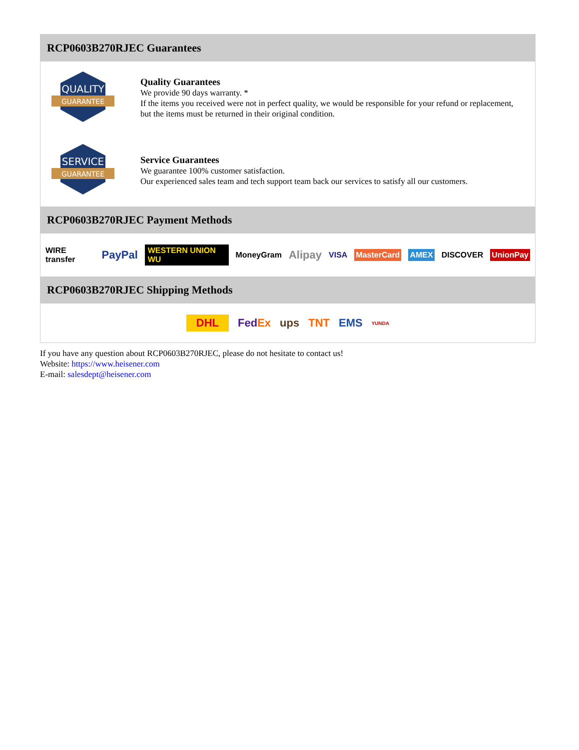RCP0603B270RJEC Guarantees
QUALITY
GUARANTEE
Quality Guarantees
We provide 90 days warranty. *
If the items you received were not in perfect quality, we would be responsible for your refund or replacement, but the items must be returned in their original condition.
SERVICE
GUARANTEE
Service Guarantees
We guarantee 100% customer satisfaction.
Our experienced sales team and tech support team back our services to satisfy all our customers.
RCP0603B270RJEC Payment Methods
WIRE transfer PayPal WESTERN UNION WU MoneyGram Alipay VISA MasterCard AMEX DISCOVER UnionPay
RCP0603B270RJEC Shipping Methods
DHL FedEx ups TNT EMS YUNDA
If you have any question about RCP0603B270RJEC, please do not hesitate to contact us!
Website: https://www.heisener.com
E-mail: salesdept@heisener.com